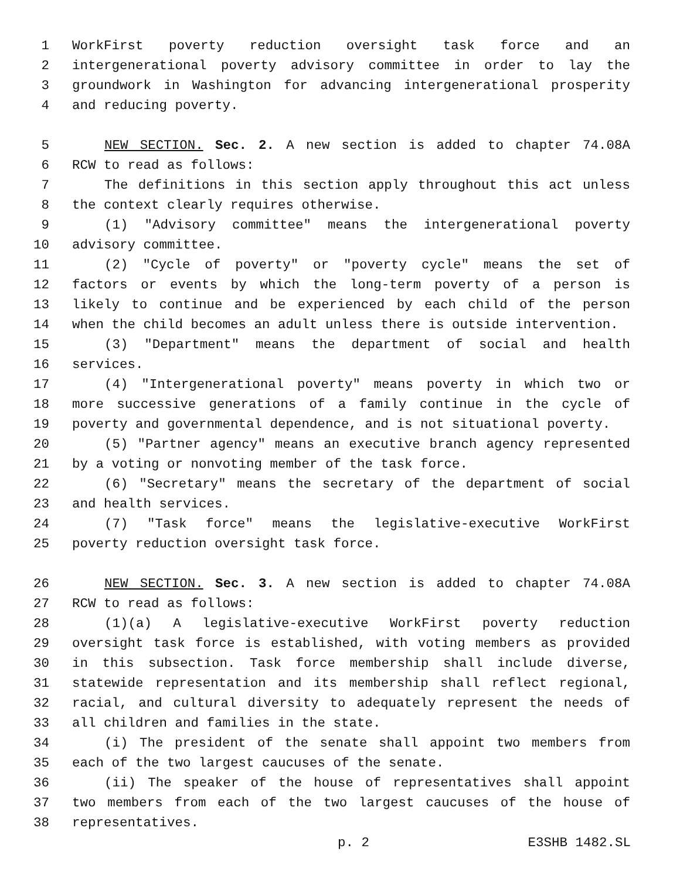1 WorkFirst poverty reduction oversight task force and an
2 intergenerational poverty advisory committee in order to lay the
3 groundwork in Washington for advancing intergenerational prosperity
4 and reducing poverty.
5 NEW SECTION. Sec. 2. A new section is added to chapter 74.08A
6 RCW to read as follows:
7 The definitions in this section apply throughout this act unless
8 the context clearly requires otherwise.
9 (1) "Advisory committee" means the intergenerational poverty
10 advisory committee.
11 (2) "Cycle of poverty" or "poverty cycle" means the set of
12 factors or events by which the long-term poverty of a person is
13 likely to continue and be experienced by each child of the person
14 when the child becomes an adult unless there is outside intervention.
15 (3) "Department" means the department of social and health
16 services.
17 (4) "Intergenerational poverty" means poverty in which two or
18 more successive generations of a family continue in the cycle of
19 poverty and governmental dependence, and is not situational poverty.
20 (5) "Partner agency" means an executive branch agency represented
21 by a voting or nonvoting member of the task force.
22 (6) "Secretary" means the secretary of the department of social
23 and health services.
24 (7) "Task force" means the legislative-executive WorkFirst
25 poverty reduction oversight task force.
26 NEW SECTION. Sec. 3. A new section is added to chapter 74.08A
27 RCW to read as follows:
28 (1)(a) A legislative-executive WorkFirst poverty reduction
29 oversight task force is established, with voting members as provided
30 in this subsection. Task force membership shall include diverse,
31 statewide representation and its membership shall reflect regional,
32 racial, and cultural diversity to adequately represent the needs of
33 all children and families in the state.
34 (i) The president of the senate shall appoint two members from
35 each of the two largest caucuses of the senate.
36 (ii) The speaker of the house of representatives shall appoint
37 two members from each of the two largest caucuses of the house of
38 representatives.
p. 2 E3SHB 1482.SL